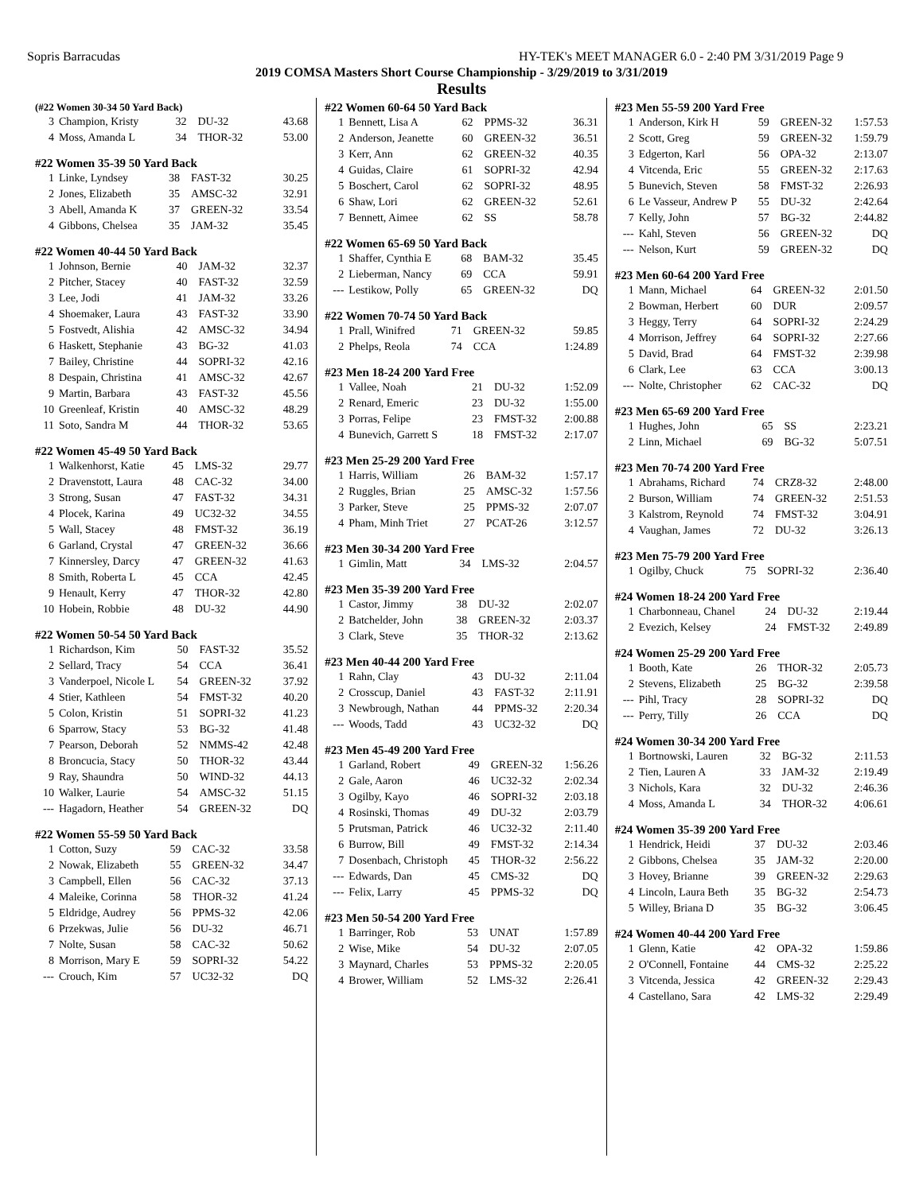Sopris Barracudas HY-TEK's MEET MANAGER 6.0 - 2:40 PM 3/31/2019 Page 9
2019 COMSA Masters Short Course Championship - 3/29/2019 to 3/31/2019
Results
| (#22 Women 30-34 50 Yard Back) | | | | |
| --- | --- | --- | --- | --- |
| 3 | Champion, Kristy | 32 | DU-32 | 43.68 |
| 4 | Moss, Amanda L | 34 | THOR-32 | 53.00 |
| #22 Women 35-39 50 Yard Back | | | | |
| --- | --- | --- | --- | --- |
| 1 | Linke, Lyndsey | 38 | FAST-32 | 30.25 |
| 2 | Jones, Elizabeth | 35 | AMSC-32 | 32.91 |
| 3 | Abell, Amanda K | 37 | GREEN-32 | 33.54 |
| 4 | Gibbons, Chelsea | 35 | JAM-32 | 35.45 |
| #22 Women 40-44 50 Yard Back | | | | |
| --- | --- | --- | --- | --- |
| 1 | Johnson, Bernie | 40 | JAM-32 | 32.37 |
| 2 | Pitcher, Stacey | 40 | FAST-32 | 32.59 |
| 3 | Lee, Jodi | 41 | JAM-32 | 33.26 |
| 4 | Shoemaker, Laura | 43 | FAST-32 | 33.90 |
| 5 | Fostvedt, Alishia | 42 | AMSC-32 | 34.94 |
| 6 | Haskett, Stephanie | 43 | BG-32 | 41.03 |
| 7 | Bailey, Christine | 44 | SOPRI-32 | 42.16 |
| 8 | Despain, Christina | 41 | AMSC-32 | 42.67 |
| 9 | Martin, Barbara | 43 | FAST-32 | 45.56 |
| 10 | Greenleaf, Kristin | 40 | AMSC-32 | 48.29 |
| 11 | Soto, Sandra M | 44 | THOR-32 | 53.65 |
| #22 Women 45-49 50 Yard Back | | | | |
| --- | --- | --- | --- | --- |
| 1 | Walkenhorst, Katie | 45 | LMS-32 | 29.77 |
| 2 | Dravenstott, Laura | 48 | CAC-32 | 34.00 |
| 3 | Strong, Susan | 47 | FAST-32 | 34.31 |
| 4 | Plocek, Karina | 49 | UC32-32 | 34.55 |
| 5 | Wall, Stacey | 48 | FMST-32 | 36.19 |
| 6 | Garland, Crystal | 47 | GREEN-32 | 36.66 |
| 7 | Kinnersley, Darcy | 47 | GREEN-32 | 41.63 |
| 8 | Smith, Roberta L | 45 | CCA | 42.45 |
| 9 | Henault, Kerry | 47 | THOR-32 | 42.80 |
| 10 | Hobein, Robbie | 48 | DU-32 | 44.90 |
| #22 Women 50-54 50 Yard Back | | | | |
| --- | --- | --- | --- | --- |
| 1 | Richardson, Kim | 50 | FAST-32 | 35.52 |
| 2 | Sellard, Tracy | 54 | CCA | 36.41 |
| 3 | Vanderpoel, Nicole L | 54 | GREEN-32 | 37.92 |
| 4 | Stier, Kathleen | 54 | FMST-32 | 40.20 |
| 5 | Colon, Kristin | 51 | SOPRI-32 | 41.23 |
| 6 | Sparrow, Stacy | 53 | BG-32 | 41.48 |
| 7 | Pearson, Deborah | 52 | NMMS-42 | 42.48 |
| 8 | Broncucia, Stacy | 50 | THOR-32 | 43.44 |
| 9 | Ray, Shaundra | 50 | WIND-32 | 44.13 |
| 10 | Walker, Laurie | 54 | AMSC-32 | 51.15 |
| --- | Hagadorn, Heather | 54 | GREEN-32 | DQ |
| #22 Women 55-59 50 Yard Back | | | | |
| --- | --- | --- | --- | --- |
| 1 | Cotton, Suzy | 59 | CAC-32 | 33.58 |
| 2 | Nowak, Elizabeth | 55 | GREEN-32 | 34.47 |
| 3 | Campbell, Ellen | 56 | CAC-32 | 37.13 |
| 4 | Maleike, Corinna | 58 | THOR-32 | 41.24 |
| 5 | Eldridge, Audrey | 56 | PPMS-32 | 42.06 |
| 6 | Przekwas, Julie | 56 | DU-32 | 46.71 |
| 7 | Nolte, Susan | 58 | CAC-32 | 50.62 |
| 8 | Morrison, Mary E | 59 | SOPRI-32 | 54.22 |
| --- | Crouch, Kim | 57 | UC32-32 | DQ |
| #22 Women 60-64 50 Yard Back | | | | |
| --- | --- | --- | --- | --- |
| 1 | Bennett, Lisa A | 62 | PPMS-32 | 36.31 |
| 2 | Anderson, Jeanette | 60 | GREEN-32 | 36.51 |
| 3 | Kerr, Ann | 62 | GREEN-32 | 40.35 |
| 4 | Guidas, Claire | 61 | SOPRI-32 | 42.94 |
| 5 | Boschert, Carol | 62 | SOPRI-32 | 48.95 |
| 6 | Shaw, Lori | 62 | GREEN-32 | 52.61 |
| 7 | Bennett, Aimee | 62 | SS | 58.78 |
| #22 Women 65-69 50 Yard Back | | | | |
| --- | --- | --- | --- | --- |
| 1 | Shaffer, Cynthia E | 68 | BAM-32 | 35.45 |
| 2 | Lieberman, Nancy | 69 | CCA | 59.91 |
| --- | Lestikow, Polly | 65 | GREEN-32 | DQ |
| #22 Women 70-74 50 Yard Back | | | | |
| --- | --- | --- | --- | --- |
| 1 | Prall, Winifred | 71 | GREEN-32 | 59.85 |
| 2 | Phelps, Reola | 74 | CCA | 1:24.89 |
| #23 Men 18-24 200 Yard Free | | | | |
| --- | --- | --- | --- | --- |
| 1 | Vallee, Noah | 21 | DU-32 | 1:52.09 |
| 2 | Renard, Emeric | 23 | DU-32 | 1:55.00 |
| 3 | Porras, Felipe | 23 | FMST-32 | 2:00.88 |
| 4 | Bunevich, Garrett S | 18 | FMST-32 | 2:17.07 |
| #23 Men 25-29 200 Yard Free | | | | |
| --- | --- | --- | --- | --- |
| 1 | Harris, William | 26 | BAM-32 | 1:57.17 |
| 2 | Ruggles, Brian | 25 | AMSC-32 | 1:57.56 |
| 3 | Parker, Steve | 25 | PPMS-32 | 2:07.07 |
| 4 | Pham, Minh Triet | 27 | PCAT-26 | 3:12.57 |
| #23 Men 30-34 200 Yard Free | | | | |
| --- | --- | --- | --- | --- |
| 1 | Gimlin, Matt | 34 | LMS-32 | 2:04.57 |
| #23 Men 35-39 200 Yard Free | | | | |
| --- | --- | --- | --- | --- |
| 1 | Castor, Jimmy | 38 | DU-32 | 2:02.07 |
| 2 | Batchelder, John | 38 | GREEN-32 | 2:03.37 |
| 3 | Clark, Steve | 35 | THOR-32 | 2:13.62 |
| #23 Men 40-44 200 Yard Free | | | | |
| --- | --- | --- | --- | --- |
| 1 | Rahn, Clay | 43 | DU-32 | 2:11.04 |
| 2 | Crosscup, Daniel | 43 | FAST-32 | 2:11.91 |
| 3 | Newbrough, Nathan | 44 | PPMS-32 | 2:20.34 |
| --- | Woods, Tadd | 43 | UC32-32 | DQ |
| #23 Men 45-49 200 Yard Free | | | | |
| --- | --- | --- | --- | --- |
| 1 | Garland, Robert | 49 | GREEN-32 | 1:56.26 |
| 2 | Gale, Aaron | 46 | UC32-32 | 2:02.34 |
| 3 | Ogilby, Kayo | 46 | SOPRI-32 | 2:03.18 |
| 4 | Rosinski, Thomas | 49 | DU-32 | 2:03.79 |
| 5 | Prutsman, Patrick | 46 | UC32-32 | 2:11.40 |
| 6 | Burrow, Bill | 49 | FMST-32 | 2:14.34 |
| 7 | Dosenbach, Christoph | 45 | THOR-32 | 2:56.22 |
| --- | Edwards, Dan | 45 | CMS-32 | DQ |
| --- | Felix, Larry | 45 | PPMS-32 | DQ |
| #23 Men 50-54 200 Yard Free | | | | |
| --- | --- | --- | --- | --- |
| 1 | Barringer, Rob | 53 | UNAT | 1:57.89 |
| 2 | Wise, Mike | 54 | DU-32 | 2:07.05 |
| 3 | Maynard, Charles | 53 | PPMS-32 | 2:20.05 |
| 4 | Brower, William | 52 | LMS-32 | 2:26.41 |
| #23 Men 55-59 200 Yard Free | | | | |
| --- | --- | --- | --- | --- |
| 1 | Anderson, Kirk H | 59 | GREEN-32 | 1:57.53 |
| 2 | Scott, Greg | 59 | GREEN-32 | 1:59.79 |
| 3 | Edgerton, Karl | 56 | OPA-32 | 2:13.07 |
| 4 | Vitcenda, Eric | 55 | GREEN-32 | 2:17.63 |
| 5 | Bunevich, Steven | 58 | FMST-32 | 2:26.93 |
| 6 | Le Vasseur, Andrew P | 55 | DU-32 | 2:42.64 |
| 7 | Kelly, John | 57 | BG-32 | 2:44.82 |
| --- | Kahl, Steven | 56 | GREEN-32 | DQ |
| --- | Nelson, Kurt | 59 | GREEN-32 | DQ |
| #23 Men 60-64 200 Yard Free | | | | |
| --- | --- | --- | --- | --- |
| 1 | Mann, Michael | 64 | GREEN-32 | 2:01.50 |
| 2 | Bowman, Herbert | 60 | DUR | 2:09.57 |
| 3 | Heggy, Terry | 64 | SOPRI-32 | 2:24.29 |
| 4 | Morrison, Jeffrey | 64 | SOPRI-32 | 2:27.66 |
| 5 | David, Brad | 64 | FMST-32 | 2:39.98 |
| 6 | Clark, Lee | 63 | CCA | 3:00.13 |
| --- | Nolte, Christopher | 62 | CAC-32 | DQ |
| #23 Men 65-69 200 Yard Free | | | | |
| --- | --- | --- | --- | --- |
| 1 | Hughes, John | 65 | SS | 2:23.21 |
| 2 | Linn, Michael | 69 | BG-32 | 5:07.51 |
| #23 Men 70-74 200 Yard Free | | | | |
| --- | --- | --- | --- | --- |
| 1 | Abrahams, Richard | 74 | CRZ8-32 | 2:48.00 |
| 2 | Burson, William | 74 | GREEN-32 | 2:51.53 |
| 3 | Kalstrom, Reynold | 74 | FMST-32 | 3:04.91 |
| 4 | Vaughan, James | 72 | DU-32 | 3:26.13 |
| #23 Men 75-79 200 Yard Free | | | | |
| --- | --- | --- | --- | --- |
| 1 | Ogilby, Chuck | 75 | SOPRI-32 | 2:36.40 |
| #24 Women 18-24 200 Yard Free | | | | |
| --- | --- | --- | --- | --- |
| 1 | Charbonneau, Chanel | 24 | DU-32 | 2:19.44 |
| 2 | Evezich, Kelsey | 24 | FMST-32 | 2:49.89 |
| #24 Women 25-29 200 Yard Free | | | | |
| --- | --- | --- | --- | --- |
| 1 | Booth, Kate | 26 | THOR-32 | 2:05.73 |
| 2 | Stevens, Elizabeth | 25 | BG-32 | 2:39.58 |
| --- | Pihl, Tracy | 28 | SOPRI-32 | DQ |
| --- | Perry, Tilly | 26 | CCA | DQ |
| #24 Women 30-34 200 Yard Free | | | | |
| --- | --- | --- | --- | --- |
| 1 | Bortnowski, Lauren | 32 | BG-32 | 2:11.53 |
| 2 | Tien, Lauren A | 33 | JAM-32 | 2:19.49 |
| 3 | Nichols, Kara | 32 | DU-32 | 2:46.36 |
| 4 | Moss, Amanda L | 34 | THOR-32 | 4:06.61 |
| #24 Women 35-39 200 Yard Free | | | | |
| --- | --- | --- | --- | --- |
| 1 | Hendrick, Heidi | 37 | DU-32 | 2:03.46 |
| 2 | Gibbons, Chelsea | 35 | JAM-32 | 2:20.00 |
| 3 | Hovey, Brianne | 39 | GREEN-32 | 2:29.63 |
| 4 | Lincoln, Laura Beth | 35 | BG-32 | 2:54.73 |
| 5 | Willey, Briana D | 35 | BG-32 | 3:06.45 |
| #24 Women 40-44 200 Yard Free | | | | |
| --- | --- | --- | --- | --- |
| 1 | Glenn, Katie | 42 | OPA-32 | 1:59.86 |
| 2 | O'Connell, Fontaine | 44 | CMS-32 | 2:25.22 |
| 3 | Vitcenda, Jessica | 42 | GREEN-32 | 2:29.43 |
| 4 | Castellano, Sara | 42 | LMS-32 | 2:29.49 |